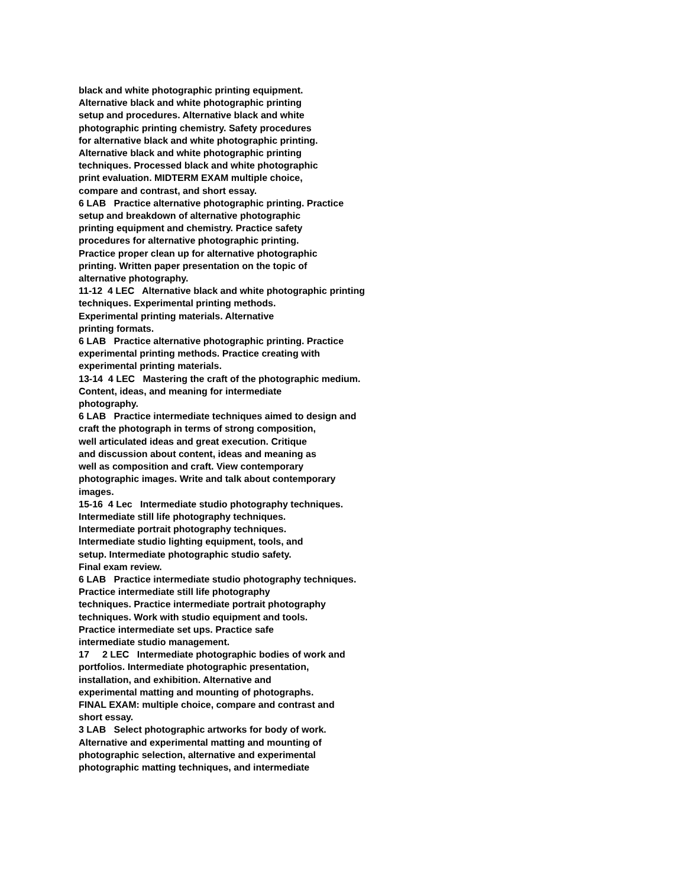black and white photographic printing equipment.
Alternative black and white photographic printing
setup and procedures. Alternative black and white
photographic printing chemistry. Safety procedures
for alternative black and white photographic printing.
Alternative black and white photographic printing
techniques. Processed black and white photographic
print evaluation. MIDTERM EXAM multiple choice,
compare and contrast, and short essay.
6 LAB Practice alternative photographic printing. Practice
setup and breakdown of alternative photographic
printing equipment and chemistry. Practice safety
procedures for alternative photographic printing.
Practice proper clean up for alternative photographic
printing. Written paper presentation on the topic of
alternative photography.
11-12 4 LEC Alternative black and white photographic printing
techniques. Experimental printing methods.
Experimental printing materials. Alternative
printing formats.
6 LAB Practice alternative photographic printing. Practice
experimental printing methods. Practice creating with
experimental printing materials.
13-14 4 LEC Mastering the craft of the photographic medium.
Content, ideas, and meaning for intermediate
photography.
6 LAB Practice intermediate techniques aimed to design and
craft the photograph in terms of strong composition,
well articulated ideas and great execution. Critique
and discussion about content, ideas and meaning as
well as composition and craft. View contemporary
photographic images. Write and talk about contemporary
images.
15-16 4 Lec Intermediate studio photography techniques.
Intermediate still life photography techniques.
Intermediate portrait photography techniques.
Intermediate studio lighting equipment, tools, and
setup. Intermediate photographic studio safety.
Final exam review.
6 LAB Practice intermediate studio photography techniques.
Practice intermediate still life photography
techniques. Practice intermediate portrait photography
techniques. Work with studio equipment and tools.
Practice intermediate set ups. Practice safe
intermediate studio management.
17 2 LEC Intermediate photographic bodies of work and
portfolios. Intermediate photographic presentation,
installation, and exhibition. Alternative and
experimental matting and mounting of photographs.
FINAL EXAM: multiple choice, compare and contrast and
short essay.
3 LAB Select photographic artworks for body of work.
Alternative and experimental matting and mounting of
photographic selection, alternative and experimental
photographic matting techniques, and intermediate